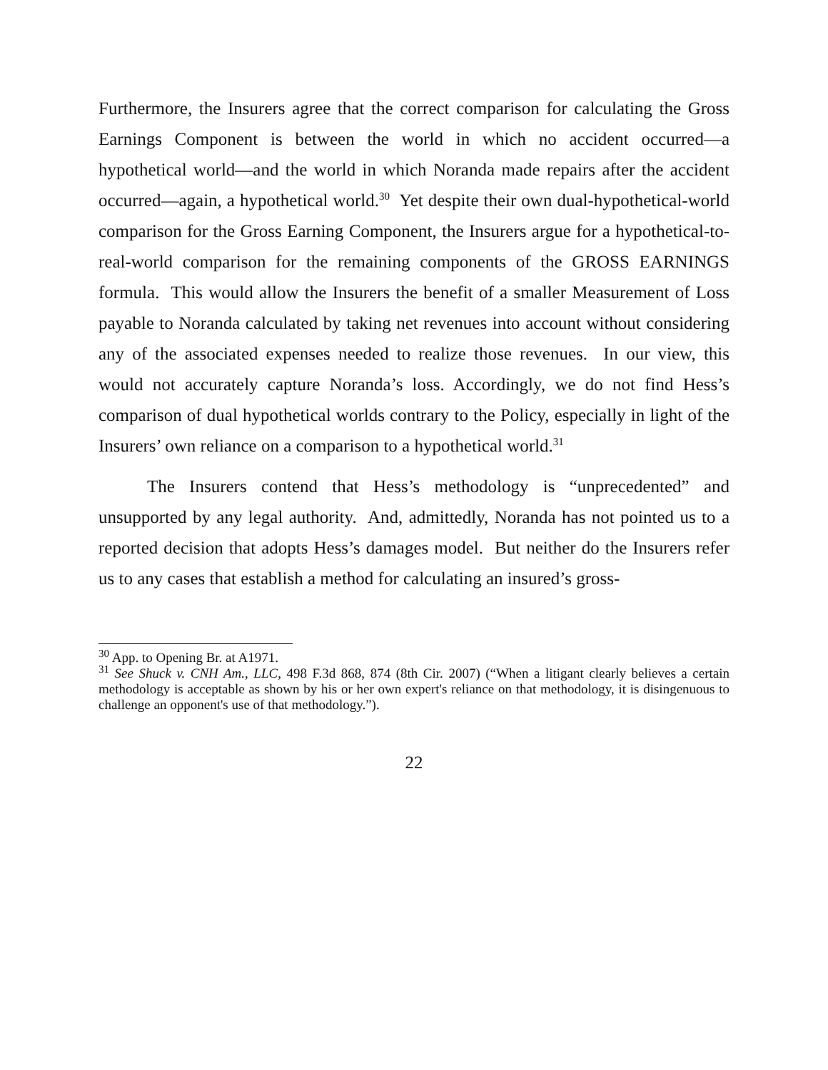Furthermore, the Insurers agree that the correct comparison for calculating the Gross Earnings Component is between the world in which no accident occurred—a hypothetical world—and the world in which Noranda made repairs after the accident occurred—again, a hypothetical world.<sup>30</sup> Yet despite their own dual-hypothetical-world comparison for the Gross Earning Component, the Insurers argue for a hypothetical-to-real-world comparison for the remaining components of the GROSS EARNINGS formula. This would allow the Insurers the benefit of a smaller Measurement of Loss payable to Noranda calculated by taking net revenues into account without considering any of the associated expenses needed to realize those revenues. In our view, this would not accurately capture Noranda’s loss. Accordingly, we do not find Hess’s comparison of dual hypothetical worlds contrary to the Policy, especially in light of the Insurers’ own reliance on a comparison to a hypothetical world.<sup>31</sup>
The Insurers contend that Hess’s methodology is “unprecedented” and unsupported by any legal authority. And, admittedly, Noranda has not pointed us to a reported decision that adopts Hess’s damages model. But neither do the Insurers refer us to any cases that establish a method for calculating an insured’s gross-
<sup>30</sup> App. to Opening Br. at A1971.
<sup>31</sup> See Shuck v. CNH Am., LLC, 498 F.3d 868, 874 (8th Cir. 2007) (“When a litigant clearly believes a certain methodology is acceptable as shown by his or her own expert's reliance on that methodology, it is disingenuous to challenge an opponent's use of that methodology.”).
22